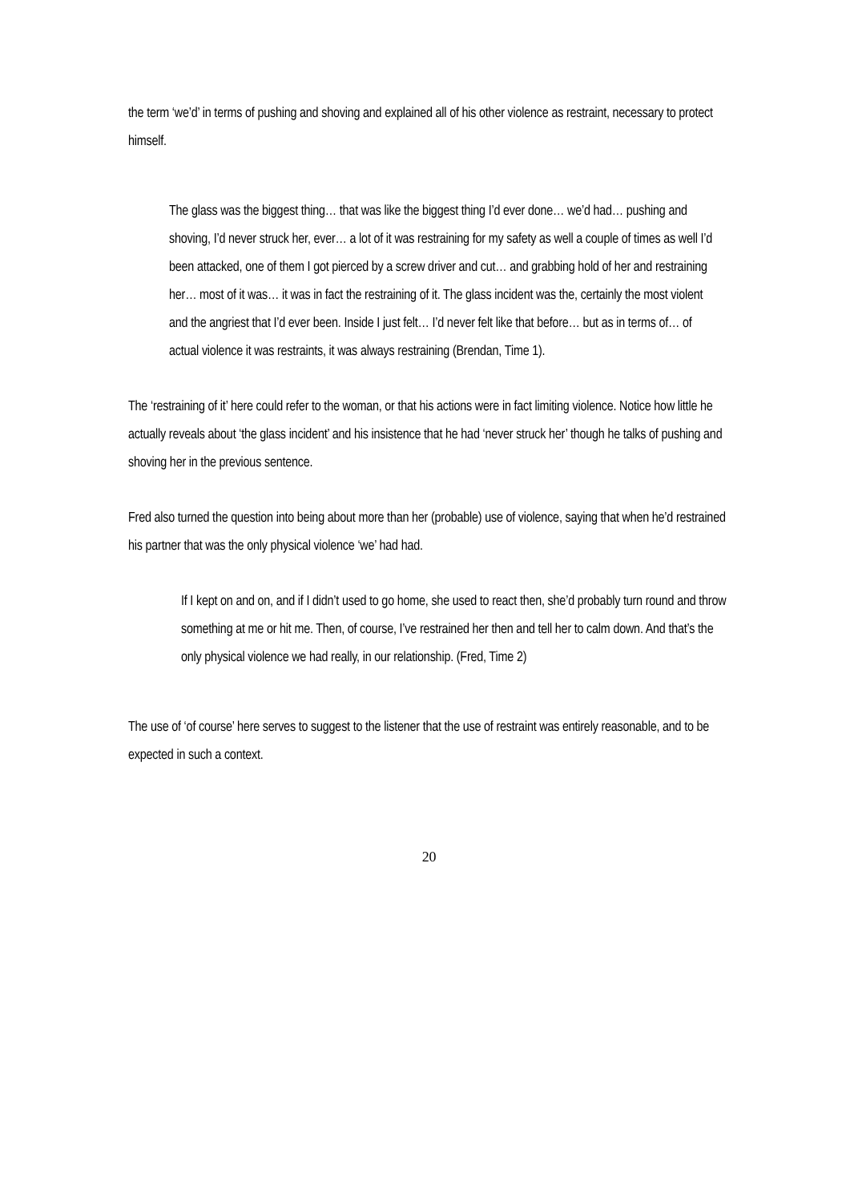the term ‘we’d’ in terms of pushing and shoving and explained all of his other violence as restraint, necessary to protect himself.
The glass was the biggest thing… that was like the biggest thing I’d ever done… we’d had… pushing and shoving, I’d never struck her, ever… a lot of it was restraining for my safety as well a couple of times as well I’d been attacked, one of them I got pierced by a screw driver and cut… and grabbing hold of her and restraining her… most of it was… it was in fact the restraining of it. The glass incident was the, certainly the most violent and the angriest that I’d ever been. Inside I just felt… I’d never felt like that before… but as in terms of… of actual violence it was restraints, it was always restraining (Brendan, Time 1).
The ‘restraining of it’ here could refer to the woman, or that his actions were in fact limiting violence. Notice how little he actually reveals about ‘the glass incident’ and his insistence that he had ‘never struck her’ though he talks of pushing and shoving her in the previous sentence.
Fred also turned the question into being about more than her (probable) use of violence, saying that when he’d restrained his partner that was the only physical violence ‘we’ had had.
If I kept on and on, and if I didn’t used to go home, she used to react then, she’d probably turn round and throw something at me or hit me. Then, of course, I’ve restrained her then and tell her to calm down. And that’s the only physical violence we had really, in our relationship. (Fred, Time 2)
The use of ‘of course’ here serves to suggest to the listener that the use of restraint was entirely reasonable, and to be expected in such a context.
20